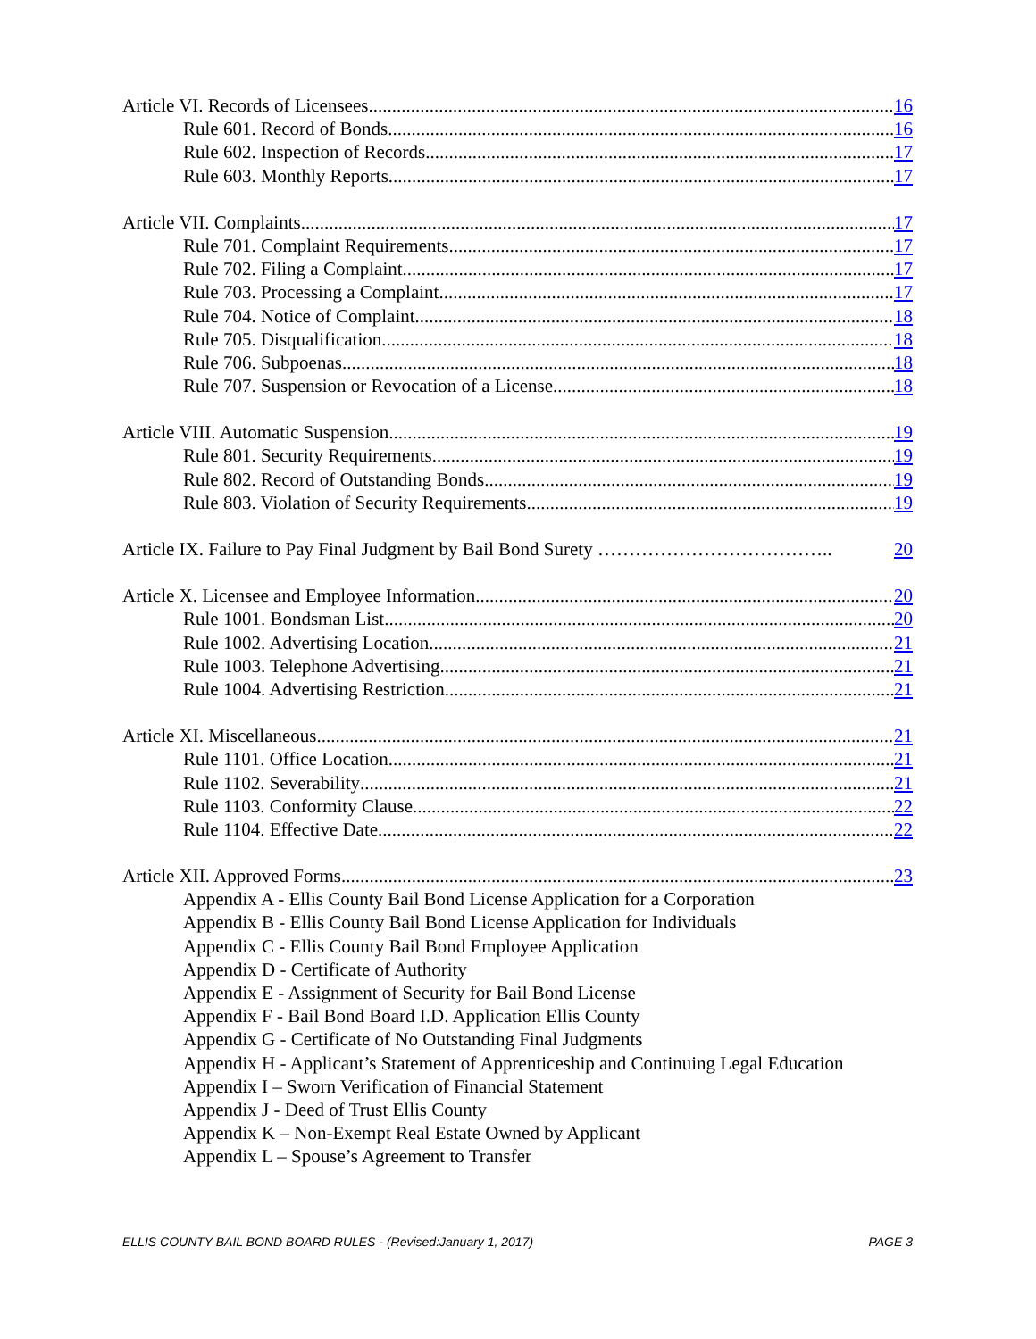Article VI. Records of Licensees 16
Rule 601. Record of Bonds 16
Rule 602. Inspection of Records 17
Rule 603. Monthly Reports 17
Article VII. Complaints 17
Rule 701. Complaint Requirements 17
Rule 702. Filing a Complaint 17
Rule 703. Processing a Complaint 17
Rule 704. Notice of Complaint 18
Rule 705. Disqualification 18
Rule 706. Subpoenas 18
Rule 707. Suspension or Revocation of a License 18
Article VIII. Automatic Suspension 19
Rule 801. Security Requirements 19
Rule 802. Record of Outstanding Bonds 19
Rule 803. Violation of Security Requirements 19
Article IX. Failure to Pay Final Judgment by Bail Bond Surety ……………………………….. 20
Article X. Licensee and Employee Information 20
Rule 1001. Bondsman List 20
Rule 1002. Advertising Location 21
Rule 1003. Telephone Advertising 21
Rule 1004. Advertising Restriction 21
Article XI. Miscellaneous 21
Rule 1101. Office Location 21
Rule 1102. Severability 21
Rule 1103. Conformity Clause 22
Rule 1104. Effective Date 22
Article XII. Approved Forms 23
Appendix A - Ellis County Bail Bond License Application for a Corporation
Appendix B - Ellis County Bail Bond License Application for Individuals
Appendix C - Ellis County Bail Bond Employee Application
Appendix D - Certificate of Authority
Appendix E - Assignment of Security for Bail Bond License
Appendix F - Bail Bond Board I.D. Application Ellis County
Appendix G - Certificate of No Outstanding Final Judgments
Appendix H - Applicant’s Statement of Apprenticeship and Continuing Legal Education
Appendix I – Sworn Verification of Financial Statement
Appendix J - Deed of Trust Ellis County
Appendix K – Non-Exempt Real Estate Owned by Applicant
Appendix L – Spouse’s Agreement to Transfer
ELLIS COUNTY BAIL BOND BOARD RULES - (Revised:January 1, 2017) PAGE 3